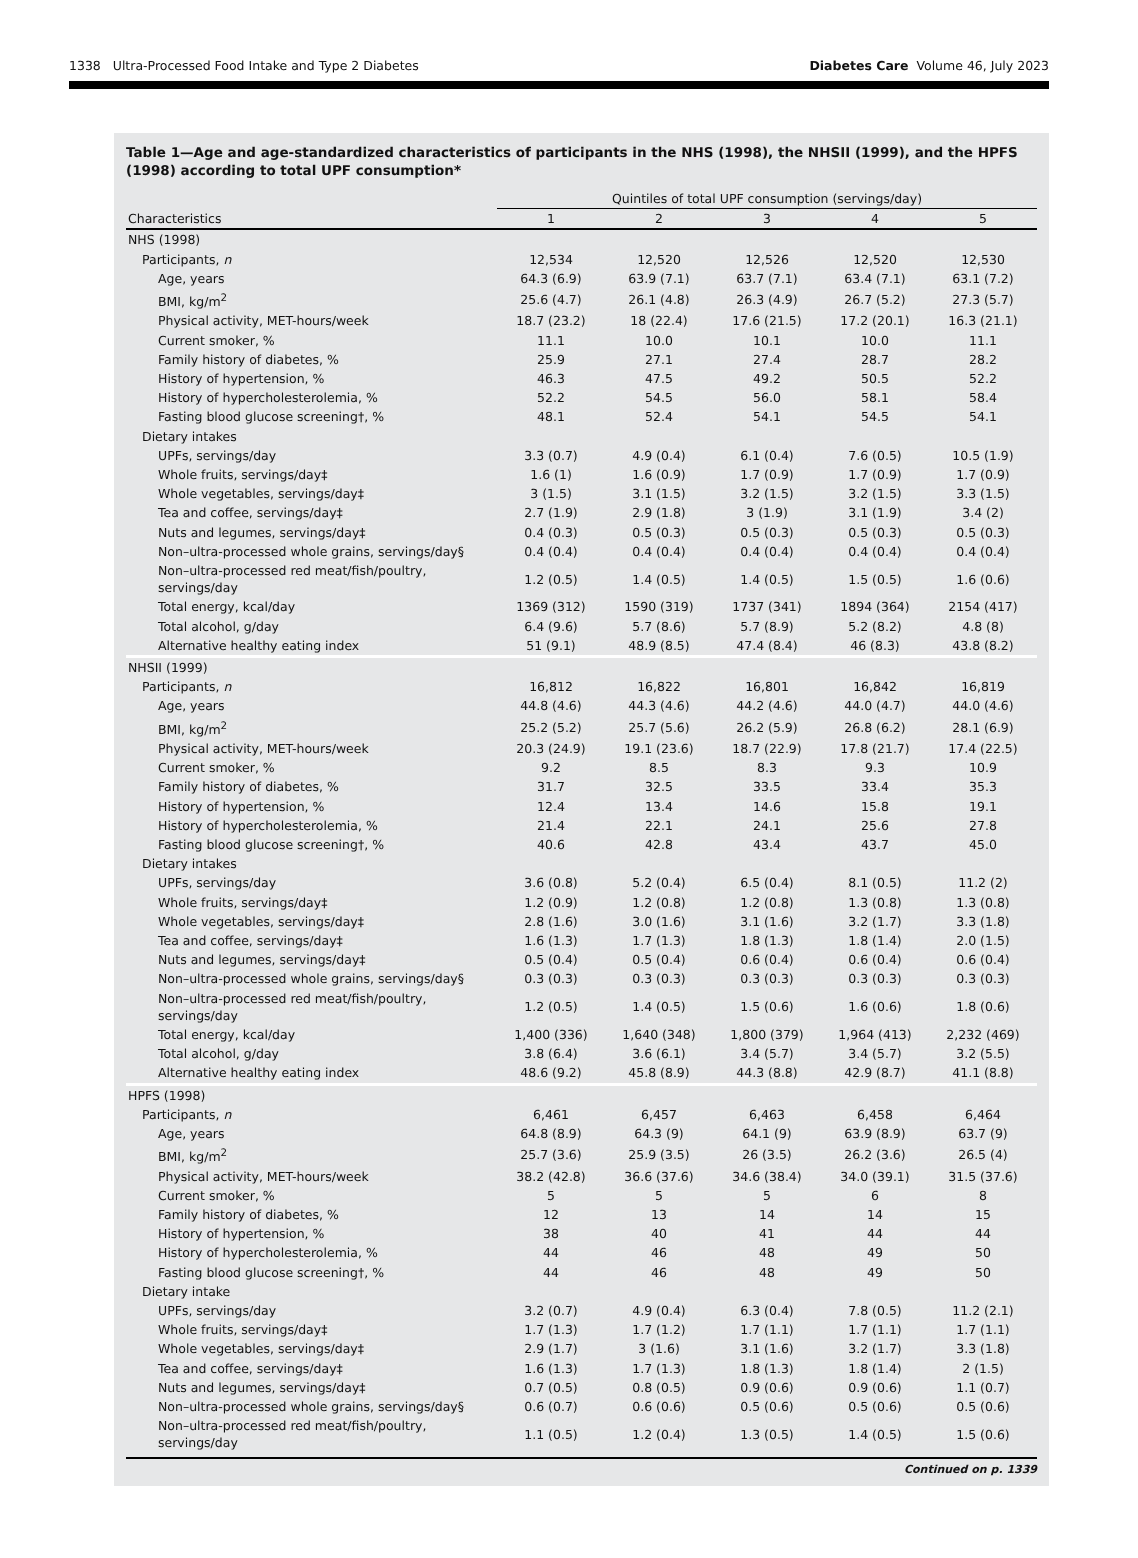1338 Ultra-Processed Food Intake and Type 2 Diabetes Diabetes Care Volume 46, July 2023
Table 1—Age and age-standardized characteristics of participants in the NHS (1998), the NHSII (1999), and the HPFS (1998) according to total UPF consumption*
| | Quintiles of total UPF consumption (servings/day) | | | | |
| --- | --- | --- | --- | --- | --- |
| Characteristics | 1 | 2 | 3 | 4 | 5 |
| NHS (1998) | | | | | |
| Participants, n | 12,534 | 12,520 | 12,526 | 12,520 | 12,530 |
| Age, years | 64.3 (6.9) | 63.9 (7.1) | 63.7 (7.1) | 63.4 (7.1) | 63.1 (7.2) |
| BMI, kg/m<sup>2</sup> | 25.6 (4.7) | 26.1 (4.8) | 26.3 (4.9) | 26.7 (5.2) | 27.3 (5.7) |
| Physical activity, MET-hours/week | 18.7 (23.2) | 18 (22.4) | 17.6 (21.5) | 17.2 (20.1) | 16.3 (21.1) |
| Current smoker, % | 11.1 | 10.0 | 10.1 | 10.0 | 11.1 |
| Family history of diabetes, % | 25.9 | 27.1 | 27.4 | 28.7 | 28.2 |
| History of hypertension, % | 46.3 | 47.5 | 49.2 | 50.5 | 52.2 |
| History of hypercholesterolemia, % | 52.2 | 54.5 | 56.0 | 58.1 | 58.4 |
| Fasting blood glucose screening†, % | 48.1 | 52.4 | 54.1 | 54.5 | 54.1 |
| Dietary intakes | | | | | |
| UPFs, servings/day | 3.3 (0.7) | 4.9 (0.4) | 6.1 (0.4) | 7.6 (0.5) | 10.5 (1.9) |
| Whole fruits, servings/day‡ | 1.6 (1) | 1.6 (0.9) | 1.7 (0.9) | 1.7 (0.9) | 1.7 (0.9) |
| Whole vegetables, servings/day‡ | 3 (1.5) | 3.1 (1.5) | 3.2 (1.5) | 3.2 (1.5) | 3.3 (1.5) |
| Tea and coffee, servings/day‡ | 2.7 (1.9) | 2.9 (1.8) | 3 (1.9) | 3.1 (1.9) | 3.4 (2) |
| Nuts and legumes, servings/day‡ | 0.4 (0.3) | 0.5 (0.3) | 0.5 (0.3) | 0.5 (0.3) | 0.5 (0.3) |
| Non–ultra-processed whole grains, servings/day§ | 0.4 (0.4) | 0.4 (0.4) | 0.4 (0.4) | 0.4 (0.4) | 0.4 (0.4) |
| Non–ultra-processed red meat/fish/poultry, servings/day | 1.2 (0.5) | 1.4 (0.5) | 1.4 (0.5) | 1.5 (0.5) | 1.6 (0.6) |
| Total energy, kcal/day | 1369 (312) | 1590 (319) | 1737 (341) | 1894 (364) | 2154 (417) |
| Total alcohol, g/day | 6.4 (9.6) | 5.7 (8.6) | 5.7 (8.9) | 5.2 (8.2) | 4.8 (8) |
| Alternative healthy eating index | 51 (9.1) | 48.9 (8.5) | 47.4 (8.4) | 46 (8.3) | 43.8 (8.2) |
| NHSII (1999) | | | | | |
| Participants, n | 16,812 | 16,822 | 16,801 | 16,842 | 16,819 |
| Age, years | 44.8 (4.6) | 44.3 (4.6) | 44.2 (4.6) | 44.0 (4.7) | 44.0 (4.6) |
| BMI, kg/m<sup>2</sup> | 25.2 (5.2) | 25.7 (5.6) | 26.2 (5.9) | 26.8 (6.2) | 28.1 (6.9) |
| Physical activity, MET-hours/week | 20.3 (24.9) | 19.1 (23.6) | 18.7 (22.9) | 17.8 (21.7) | 17.4 (22.5) |
| Current smoker, % | 9.2 | 8.5 | 8.3 | 9.3 | 10.9 |
| Family history of diabetes, % | 31.7 | 32.5 | 33.5 | 33.4 | 35.3 |
| History of hypertension, % | 12.4 | 13.4 | 14.6 | 15.8 | 19.1 |
| History of hypercholesterolemia, % | 21.4 | 22.1 | 24.1 | 25.6 | 27.8 |
| Fasting blood glucose screening†, % | 40.6 | 42.8 | 43.4 | 43.7 | 45.0 |
| Dietary intakes | | | | | |
| UPFs, servings/day | 3.6 (0.8) | 5.2 (0.4) | 6.5 (0.4) | 8.1 (0.5) | 11.2 (2) |
| Whole fruits, servings/day‡ | 1.2 (0.9) | 1.2 (0.8) | 1.2 (0.8) | 1.3 (0.8) | 1.3 (0.8) |
| Whole vegetables, servings/day‡ | 2.8 (1.6) | 3.0 (1.6) | 3.1 (1.6) | 3.2 (1.7) | 3.3 (1.8) |
| Tea and coffee, servings/day‡ | 1.6 (1.3) | 1.7 (1.3) | 1.8 (1.3) | 1.8 (1.4) | 2.0 (1.5) |
| Nuts and legumes, servings/day‡ | 0.5 (0.4) | 0.5 (0.4) | 0.6 (0.4) | 0.6 (0.4) | 0.6 (0.4) |
| Non–ultra-processed whole grains, servings/day§ | 0.3 (0.3) | 0.3 (0.3) | 0.3 (0.3) | 0.3 (0.3) | 0.3 (0.3) |
| Non–ultra-processed red meat/fish/poultry, servings/day | 1.2 (0.5) | 1.4 (0.5) | 1.5 (0.6) | 1.6 (0.6) | 1.8 (0.6) |
| Total energy, kcal/day | 1,400 (336) | 1,640 (348) | 1,800 (379) | 1,964 (413) | 2,232 (469) |
| Total alcohol, g/day | 3.8 (6.4) | 3.6 (6.1) | 3.4 (5.7) | 3.4 (5.7) | 3.2 (5.5) |
| Alternative healthy eating index | 48.6 (9.2) | 45.8 (8.9) | 44.3 (8.8) | 42.9 (8.7) | 41.1 (8.8) |
| HPFS (1998) | | | | | |
| Participants, n | 6,461 | 6,457 | 6,463 | 6,458 | 6,464 |
| Age, years | 64.8 (8.9) | 64.3 (9) | 64.1 (9) | 63.9 (8.9) | 63.7 (9) |
| BMI, kg/m<sup>2</sup> | 25.7 (3.6) | 25.9 (3.5) | 26 (3.5) | 26.2 (3.6) | 26.5 (4) |
| Physical activity, MET-hours/week | 38.2 (42.8) | 36.6 (37.6) | 34.6 (38.4) | 34.0 (39.1) | 31.5 (37.6) |
| Current smoker, % | 5 | 5 | 5 | 6 | 8 |
| Family history of diabetes, % | 12 | 13 | 14 | 14 | 15 |
| History of hypertension, % | 38 | 40 | 41 | 44 | 44 |
| History of hypercholesterolemia, % | 44 | 46 | 48 | 49 | 50 |
| Fasting blood glucose screening†, % | 44 | 46 | 48 | 49 | 50 |
| Dietary intake | | | | | |
| UPFs, servings/day | 3.2 (0.7) | 4.9 (0.4) | 6.3 (0.4) | 7.8 (0.5) | 11.2 (2.1) |
| Whole fruits, servings/day‡ | 1.7 (1.3) | 1.7 (1.2) | 1.7 (1.1) | 1.7 (1.1) | 1.7 (1.1) |
| Whole vegetables, servings/day‡ | 2.9 (1.7) | 3 (1.6) | 3.1 (1.6) | 3.2 (1.7) | 3.3 (1.8) |
| Tea and coffee, servings/day‡ | 1.6 (1.3) | 1.7 (1.3) | 1.8 (1.3) | 1.8 (1.4) | 2 (1.5) |
| Nuts and legumes, servings/day‡ | 0.7 (0.5) | 0.8 (0.5) | 0.9 (0.6) | 0.9 (0.6) | 1.1 (0.7) |
| Non–ultra-processed whole grains, servings/day§ | 0.6 (0.7) | 0.6 (0.6) | 0.5 (0.6) | 0.5 (0.6) | 0.5 (0.6) |
| Non–ultra-processed red meat/fish/poultry, servings/day | 1.1 (0.5) | 1.2 (0.4) | 1.3 (0.5) | 1.4 (0.5) | 1.5 (0.6) |
Continued on p. 1339